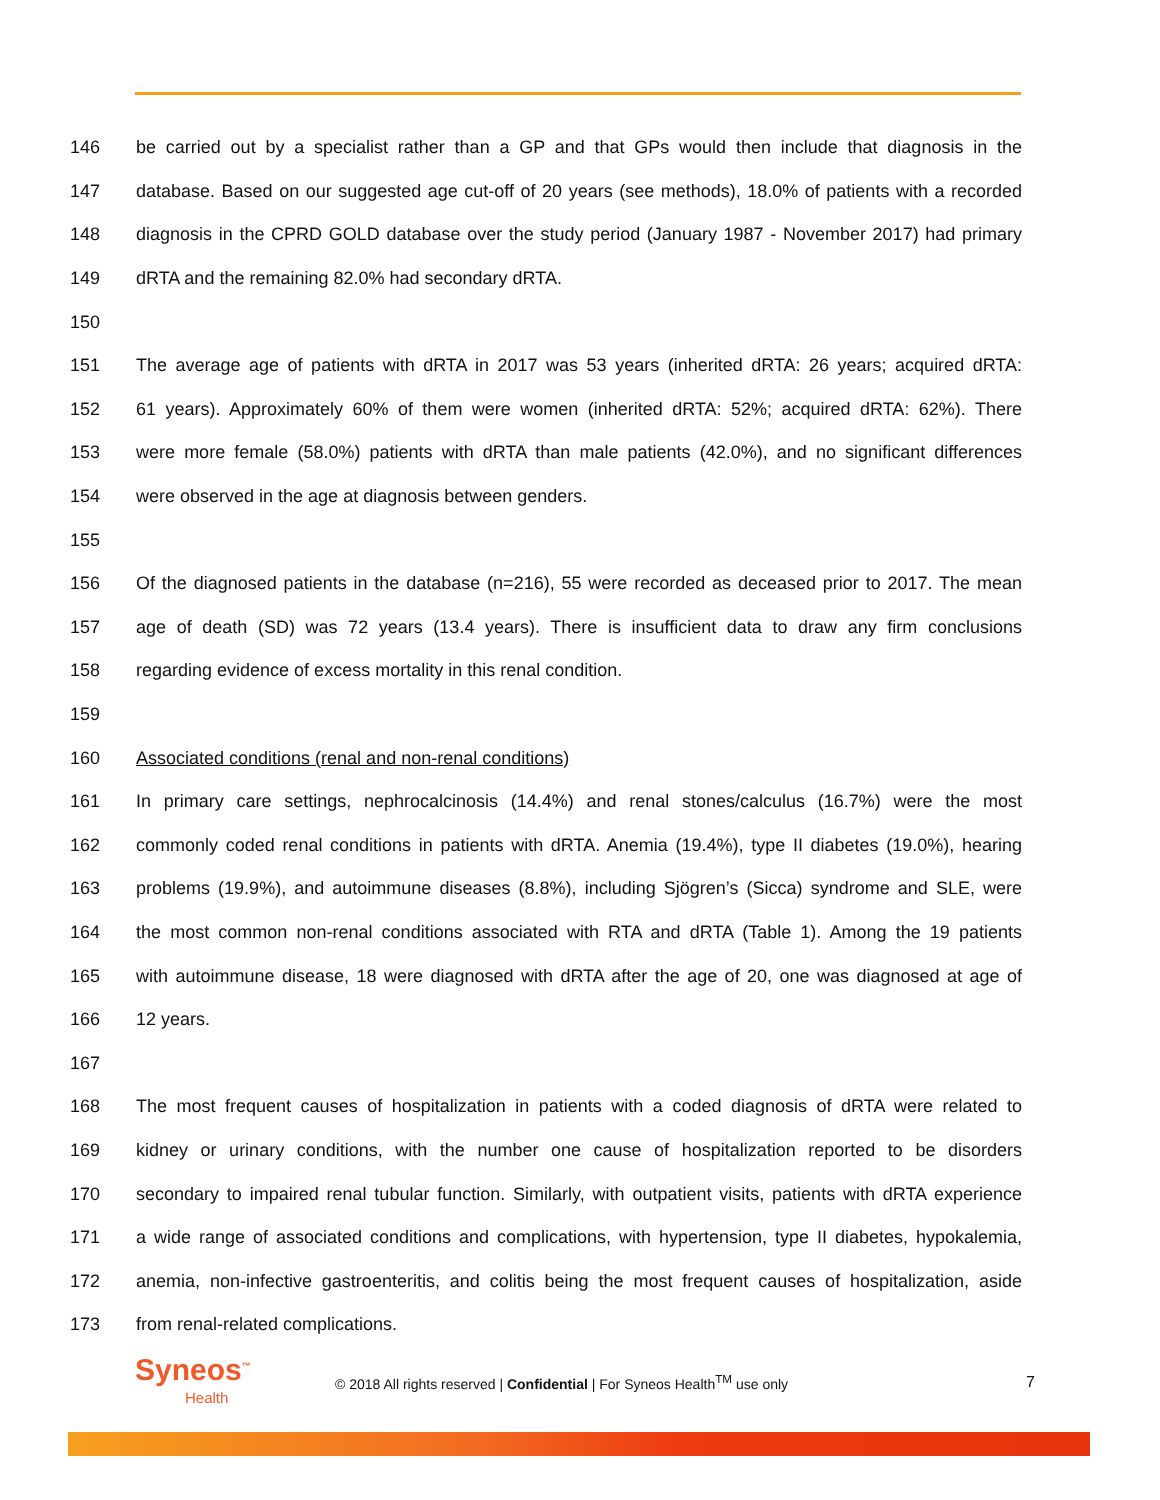146 be carried out by a specialist rather than a GP and that GPs would then include that diagnosis in the
147 database. Based on our suggested age cut-off of 20 years (see methods), 18.0% of patients with a recorded
148 diagnosis in the CPRD GOLD database over the study period (January 1987 - November 2017) had primary
149 dRTA and the remaining 82.0% had secondary dRTA.
150
151 The average age of patients with dRTA in 2017 was 53 years (inherited dRTA: 26 years; acquired dRTA:
152 61 years). Approximately 60% of them were women (inherited dRTA: 52%; acquired dRTA: 62%). There
153 were more female (58.0%) patients with dRTA than male patients (42.0%), and no significant differences
154 were observed in the age at diagnosis between genders.
155
156 Of the diagnosed patients in the database (n=216), 55 were recorded as deceased prior to 2017. The mean
157 age of death (SD) was 72 years (13.4 years). There is insufficient data to draw any firm conclusions
158 regarding evidence of excess mortality in this renal condition.
159
160 Associated conditions (renal and non-renal conditions)
161 In primary care settings, nephrocalcinosis (14.4%) and renal stones/calculus (16.7%) were the most
162 commonly coded renal conditions in patients with dRTA. Anemia (19.4%), type II diabetes (19.0%), hearing
163 problems (19.9%), and autoimmune diseases (8.8%), including Sjögren’s (Sicca) syndrome and SLE, were
164 the most common non-renal conditions associated with RTA and dRTA (Table 1). Among the 19 patients
165 with autoimmune disease, 18 were diagnosed with dRTA after the age of 20, one was diagnosed at age of
166 12 years.
167
168 The most frequent causes of hospitalization in patients with a coded diagnosis of dRTA were related to
169 kidney or urinary conditions, with the number one cause of hospitalization reported to be disorders
170 secondary to impaired renal tubular function. Similarly, with outpatient visits, patients with dRTA experience
171 a wide range of associated conditions and complications, with hypertension, type II diabetes, hypokalemia,
172 anemia, non-infective gastroenteritis, and colitis being the most frequent causes of hospitalization, aside
173 from renal-related complications.
Syneos<sup>™</sup>
Health
© 2018 All rights reserved | Confidential | For Syneos Health<sup>TM</sup> use only
7